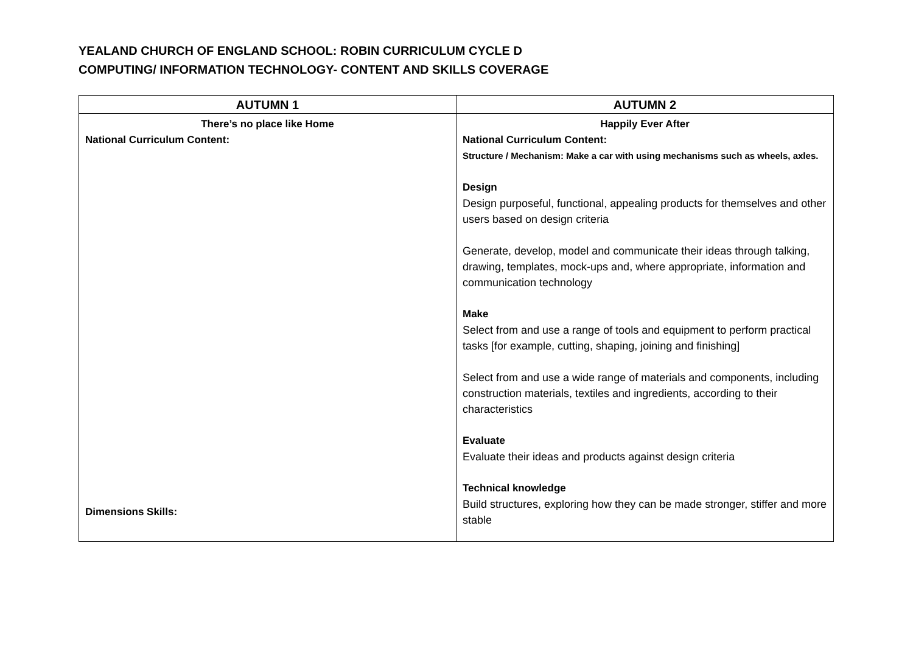YEALAND CHURCH OF ENGLAND SCHOOL: ROBIN CURRICULUM CYCLE D
COMPUTING/ INFORMATION TECHNOLOGY- CONTENT AND SKILLS COVERAGE
| AUTUMN 1 | AUTUMN 2 |
| --- | --- |
| There’s no place like Home National Curriculum Content: Dimensions Skills: | Happily Ever After National Curriculum Content: Structure / Mechanism: Make a car with using mechanisms such as wheels, axles. Design Design purposeful, functional, appealing products for themselves and other users based on design criteria Generate, develop, model and communicate their ideas through talking, drawing, templates, mock-ups and, where appropriate, information and communication technology Make Select from and use a range of tools and equipment to perform practical tasks [for example, cutting, shaping, joining and finishing] Select from and use a wide range of materials and components, including construction materials, textiles and ingredients, according to their characteristics Evaluate Evaluate their ideas and products against design criteria Technical knowledge Build structures, exploring how they can be made stronger, stiffer and more stable |